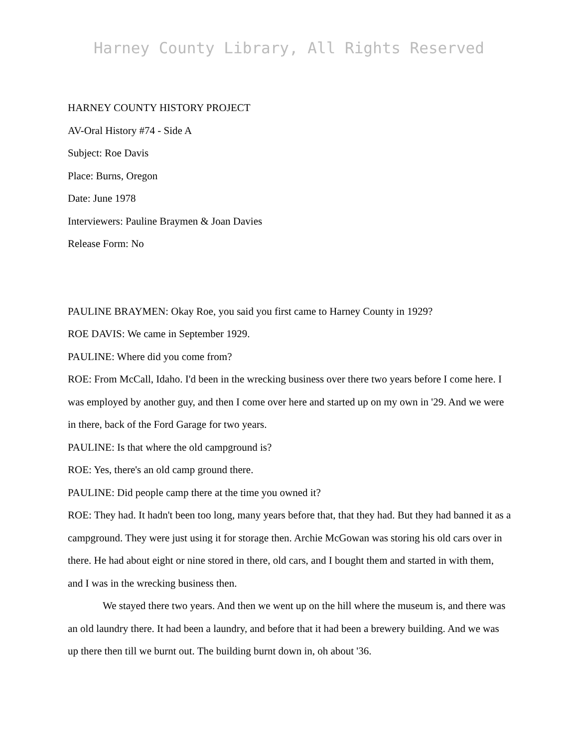Harney County Library, All Rights Reserved
HARNEY COUNTY HISTORY PROJECT
AV-Oral History #74 - Side A
Subject: Roe Davis
Place: Burns, Oregon
Date: June 1978
Interviewers: Pauline Braymen & Joan Davies
Release Form: No
PAULINE BRAYMEN: Okay Roe, you said you first came to Harney County in 1929?
ROE DAVIS: We came in September 1929.
PAULINE: Where did you come from?
ROE: From McCall, Idaho. I'd been in the wrecking business over there two years before I come here. I was employed by another guy, and then I come over here and started up on my own in '29. And we were in there, back of the Ford Garage for two years.
PAULINE: Is that where the old campground is?
ROE: Yes, there's an old camp ground there.
PAULINE: Did people camp there at the time you owned it?
ROE: They had. It hadn't been too long, many years before that, that they had. But they had banned it as a campground. They were just using it for storage then. Archie McGowan was storing his old cars over in there. He had about eight or nine stored in there, old cars, and I bought them and started in with them, and I was in the wrecking business then.
We stayed there two years. And then we went up on the hill where the museum is, and there was an old laundry there. It had been a laundry, and before that it had been a brewery building. And we was up there then till we burnt out. The building burnt down in, oh about '36.